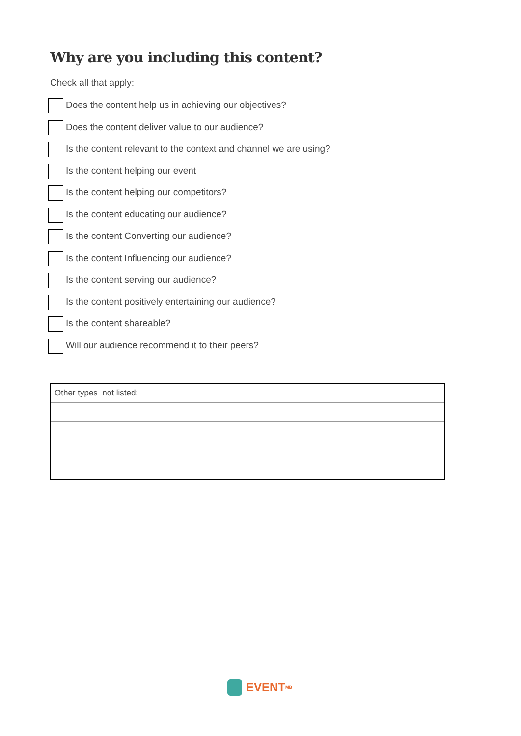Why are you including this content?
Check all that apply:
Does the content help us in achieving our objectives?
Does the content deliver value to our audience?
Is the content relevant to the context and channel we are using?
Is the content helping our event
Is the content helping our competitors?
Is the content educating our audience?
Is the content Converting our audience?
Is the content Influencing our audience?
Is the content serving our audience?
Is the content positively entertaining our audience?
Is the content shareable?
Will our audience recommend it to their peers?
| Other types not listed: |
EVENT<sup>MB</sup>